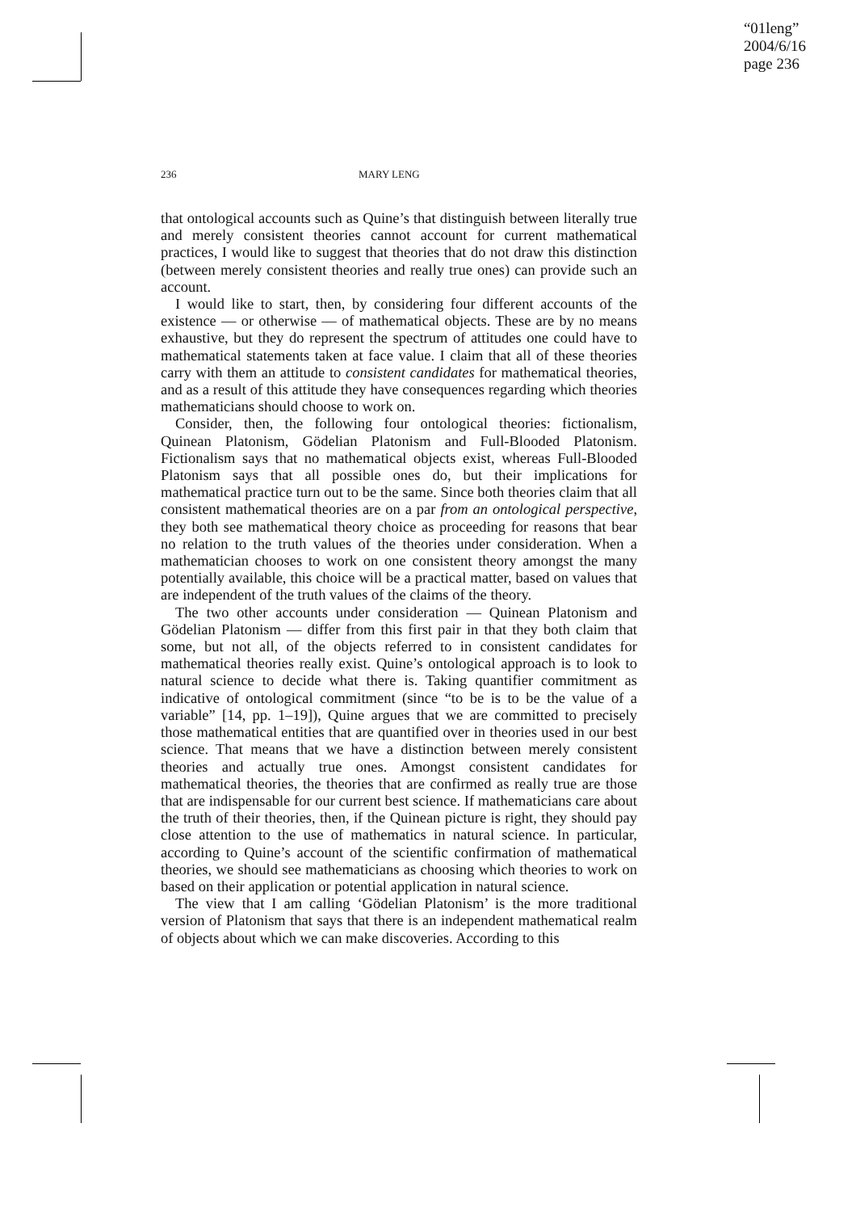“01leng”
2004/6/16
page 236
236 MARY LENG
that ontological accounts such as Quine’s that distinguish between literally true and merely consistent theories cannot account for current mathematical practices, I would like to suggest that theories that do not draw this distinction (between merely consistent theories and really true ones) can provide such an account.
I would like to start, then, by considering four different accounts of the existence — or otherwise — of mathematical objects. These are by no means exhaustive, but they do represent the spectrum of attitudes one could have to mathematical statements taken at face value. I claim that all of these theories carry with them an attitude to consistent candidates for mathematical theories, and as a result of this attitude they have consequences regarding which theories mathematicians should choose to work on.
Consider, then, the following four ontological theories: fictionalism, Quinean Platonism, Gödelian Platonism and Full-Blooded Platonism. Fictionalism says that no mathematical objects exist, whereas Full-Blooded Platonism says that all possible ones do, but their implications for mathematical practice turn out to be the same. Since both theories claim that all consistent mathematical theories are on a par from an ontological perspective, they both see mathematical theory choice as proceeding for reasons that bear no relation to the truth values of the theories under consideration. When a mathematician chooses to work on one consistent theory amongst the many potentially available, this choice will be a practical matter, based on values that are independent of the truth values of the claims of the theory.
The two other accounts under consideration — Quinean Platonism and Gödelian Platonism — differ from this first pair in that they both claim that some, but not all, of the objects referred to in consistent candidates for mathematical theories really exist. Quine’s ontological approach is to look to natural science to decide what there is. Taking quantifier commitment as indicative of ontological commitment (since “to be is to be the value of a variable” [14, pp. 1–19]), Quine argues that we are committed to precisely those mathematical entities that are quantified over in theories used in our best science. That means that we have a distinction between merely consistent theories and actually true ones. Amongst consistent candidates for mathematical theories, the theories that are confirmed as really true are those that are indispensable for our current best science. If mathematicians care about the truth of their theories, then, if the Quinean picture is right, they should pay close attention to the use of mathematics in natural science. In particular, according to Quine’s account of the scientific confirmation of mathematical theories, we should see mathematicians as choosing which theories to work on based on their application or potential application in natural science.
The view that I am calling ‘Gödelian Platonism’ is the more traditional version of Platonism that says that there is an independent mathematical realm of objects about which we can make discoveries. According to this